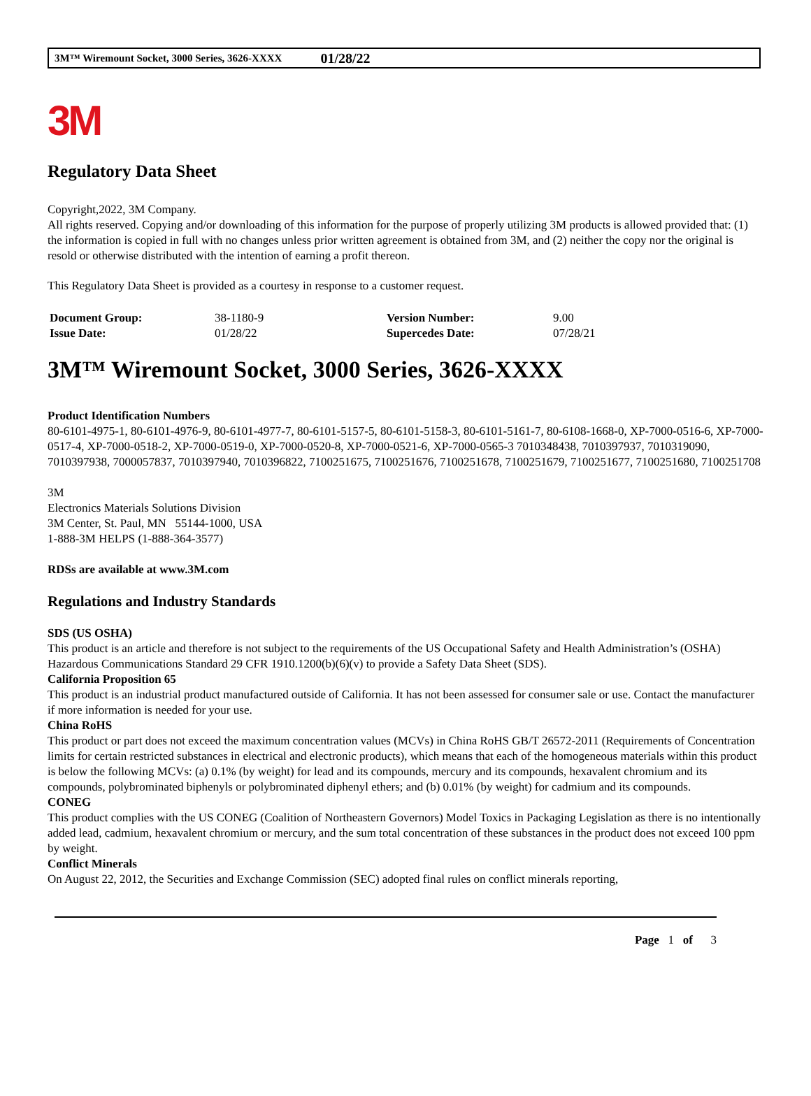3M™ Wiremount Socket, 3000 Series, 3626-XXXX 01/28/22
3M
Regulatory Data Sheet
Copyright,2022, 3M Company.
All rights reserved. Copying and/or downloading of this information for the purpose of properly utilizing 3M products is allowed provided that: (1) the information is copied in full with no changes unless prior written agreement is obtained from 3M, and (2) neither the copy nor the original is resold or otherwise distributed with the intention of earning a profit thereon.
This Regulatory Data Sheet is provided as a courtesy in response to a customer request.
| Document Group: | 38-1180-9 | Version Number: | 9.00 |
| Issue Date: | 01/28/22 | Supercedes Date: | 07/28/21 |
3M™ Wiremount Socket, 3000 Series, 3626-XXXX
Product Identification Numbers
80-6101-4975-1, 80-6101-4976-9, 80-6101-4977-7, 80-6101-5157-5, 80-6101-5158-3, 80-6101-5161-7, 80-6108-1668-0, XP-7000-0516-6, XP-7000-0517-4, XP-7000-0518-2, XP-7000-0519-0, XP-7000-0520-8, XP-7000-0521-6, XP-7000-0565-3 7010348438, 7010397937, 7010319090, 7010397938, 7000057837, 7010397940, 7010396822, 7100251675, 7100251676, 7100251678, 7100251679, 7100251677, 7100251680, 7100251708
3M
Electronics Materials Solutions Division
3M Center, St. Paul, MN 55144-1000, USA
1-888-3M HELPS (1-888-364-3577)
RDSs are available at www.3M.com
Regulations and Industry Standards
SDS (US OSHA)
This product is an article and therefore is not subject to the requirements of the US Occupational Safety and Health Administration’s (OSHA) Hazardous Communications Standard 29 CFR 1910.1200(b)(6)(v) to provide a Safety Data Sheet (SDS).
California Proposition 65
This product is an industrial product manufactured outside of California. It has not been assessed for consumer sale or use. Contact the manufacturer if more information is needed for your use.
China RoHS
This product or part does not exceed the maximum concentration values (MCVs) in China RoHS GB/T 26572-2011 (Requirements of Concentration limits for certain restricted substances in electrical and electronic products), which means that each of the homogeneous materials within this product is below the following MCVs: (a) 0.1% (by weight) for lead and its compounds, mercury and its compounds, hexavalent chromium and its compounds, polybrominated biphenyls or polybrominated diphenyl ethers; and (b) 0.01% (by weight) for cadmium and its compounds.
CONEG
This product complies with the US CONEG (Coalition of Northeastern Governors) Model Toxics in Packaging Legislation as there is no intentionally added lead, cadmium, hexavalent chromium or mercury, and the sum total concentration of these substances in the product does not exceed 100 ppm by weight.
Conflict Minerals
On August 22, 2012, the Securities and Exchange Commission (SEC) adopted final rules on conflict minerals reporting,
Page 1 of 3